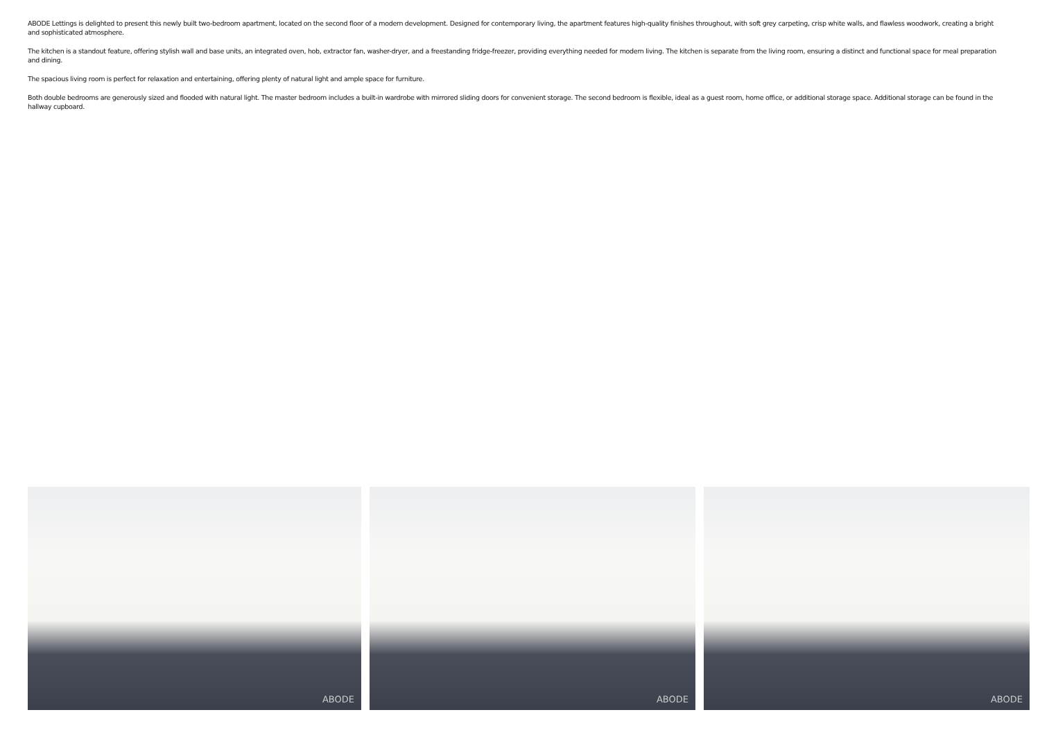ABODE Lettings is delighted to present this newly built two-bedroom apartment, located on the second floor of a modern development. Designed for contemporary living, the apartment features high-quality finishes throughout, with soft grey carpeting, crisp white walls, and flawless woodwork, creating a bright and sophisticated atmosphere.
The kitchen is a standout feature, offering stylish wall and base units, an integrated oven, hob, extractor fan, washer-dryer, and a freestanding fridge-freezer, providing everything needed for modern living. The kitchen is separate from the living room, ensuring a distinct and functional space for meal preparation and dining.
The spacious living room is perfect for relaxation and entertaining, offering plenty of natural light and ample space for furniture.
Both double bedrooms are generously sized and flooded with natural light. The master bedroom includes a built-in wardrobe with mirrored sliding doors for convenient storage. The second bedroom is flexible, ideal as a guest room, home office, or additional storage space. Additional storage can be found in the hallway cupboard.
ABODE
ABODE
ABODE